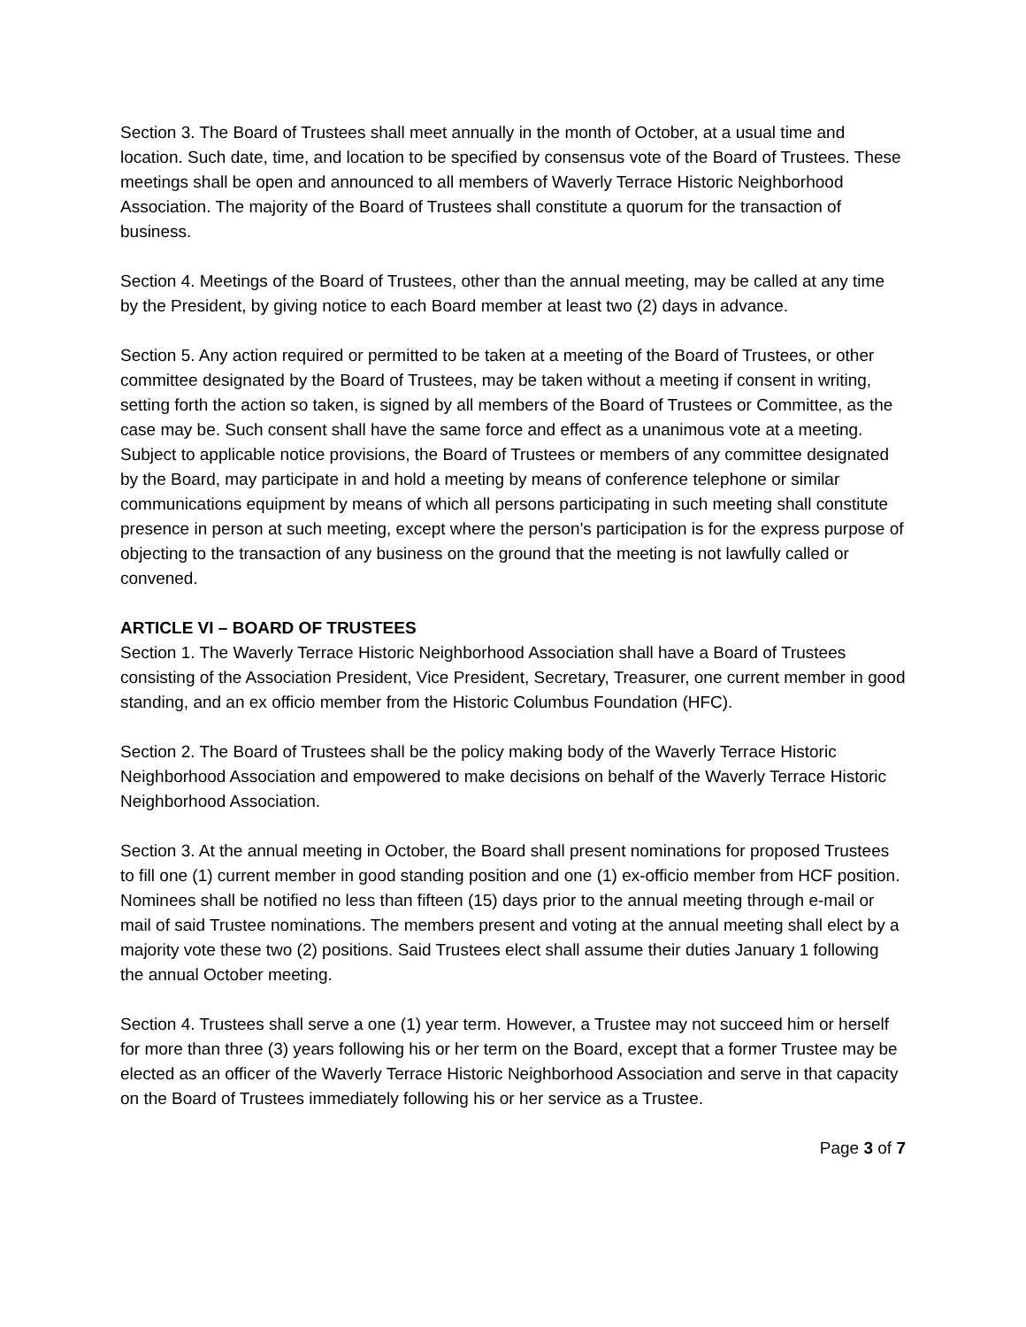Section 3. The Board of Trustees shall meet annually in the month of October, at a usual time and location. Such date, time, and location to be specified by consensus vote of the Board of Trustees. These meetings shall be open and announced to all members of Waverly Terrace Historic Neighborhood Association. The majority of the Board of Trustees shall constitute a quorum for the transaction of business.
Section 4. Meetings of the Board of Trustees, other than the annual meeting, may be called at any time by the President, by giving notice to each Board member at least two (2) days in advance.
Section 5. Any action required or permitted to be taken at a meeting of the Board of Trustees, or other committee designated by the Board of Trustees, may be taken without a meeting if consent in writing, setting forth the action so taken, is signed by all members of the Board of Trustees or Committee, as the case may be. Such consent shall have the same force and effect as a unanimous vote at a meeting. Subject to applicable notice provisions, the Board of Trustees or members of any committee designated by the Board, may participate in and hold a meeting by means of conference telephone or similar communications equipment by means of which all persons participating in such meeting shall constitute presence in person at such meeting, except where the person's participation is for the express purpose of objecting to the transaction of any business on the ground that the meeting is not lawfully called or convened.
ARTICLE VI – BOARD OF TRUSTEES
Section 1. The Waverly Terrace Historic Neighborhood Association shall have a Board of Trustees consisting of the Association President, Vice President, Secretary, Treasurer, one current member in good standing, and an ex officio member from the Historic Columbus Foundation (HFC).
Section 2. The Board of Trustees shall be the policy making body of the Waverly Terrace Historic Neighborhood Association and empowered to make decisions on behalf of the Waverly Terrace Historic Neighborhood Association.
Section 3. At the annual meeting in October, the Board shall present nominations for proposed Trustees to fill one (1) current member in good standing position and one (1) ex-officio member from HCF position. Nominees shall be notified no less than fifteen (15) days prior to the annual meeting through e-mail or mail of said Trustee nominations. The members present and voting at the annual meeting shall elect by a majority vote these two (2) positions. Said Trustees elect shall assume their duties January 1 following the annual October meeting.
Section 4. Trustees shall serve a one (1) year term. However, a Trustee may not succeed him or herself for more than three (3) years following his or her term on the Board, except that a former Trustee may be elected as an officer of the Waverly Terrace Historic Neighborhood Association and serve in that capacity on the Board of Trustees immediately following his or her service as a Trustee.
Page 3 of 7